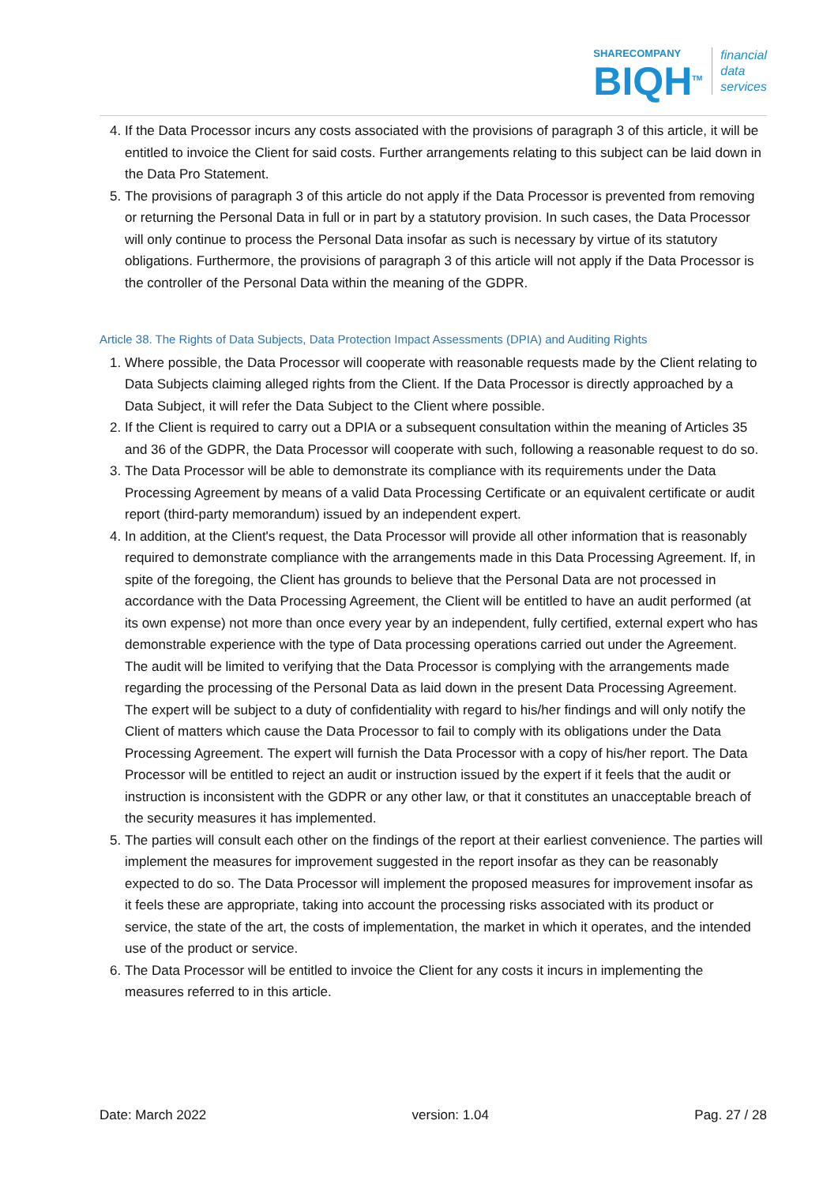SHARECOMPANY
BIQH<sup>TM</sup>
financial
data
services
4. If the Data Processor incurs any costs associated with the provisions of paragraph 3 of this article, it will be entitled to invoice the Client for said costs. Further arrangements relating to this subject can be laid down in the Data Pro Statement.
5. The provisions of paragraph 3 of this article do not apply if the Data Processor is prevented from removing or returning the Personal Data in full or in part by a statutory provision. In such cases, the Data Processor will only continue to process the Personal Data insofar as such is necessary by virtue of its statutory obligations. Furthermore, the provisions of paragraph 3 of this article will not apply if the Data Processor is the controller of the Personal Data within the meaning of the GDPR.
Article 38. The Rights of Data Subjects, Data Protection Impact Assessments (DPIA) and Auditing Rights
1. Where possible, the Data Processor will cooperate with reasonable requests made by the Client relating to Data Subjects claiming alleged rights from the Client. If the Data Processor is directly approached by a Data Subject, it will refer the Data Subject to the Client where possible.
2. If the Client is required to carry out a DPIA or a subsequent consultation within the meaning of Articles 35 and 36 of the GDPR, the Data Processor will cooperate with such, following a reasonable request to do so.
3. The Data Processor will be able to demonstrate its compliance with its requirements under the Data Processing Agreement by means of a valid Data Processing Certificate or an equivalent certificate or audit report (third-party memorandum) issued by an independent expert.
4. In addition, at the Client's request, the Data Processor will provide all other information that is reasonably required to demonstrate compliance with the arrangements made in this Data Processing Agreement. If, in spite of the foregoing, the Client has grounds to believe that the Personal Data are not processed in accordance with the Data Processing Agreement, the Client will be entitled to have an audit performed (at its own expense) not more than once every year by an independent, fully certified, external expert who has demonstrable experience with the type of Data processing operations carried out under the Agreement. The audit will be limited to verifying that the Data Processor is complying with the arrangements made regarding the processing of the Personal Data as laid down in the present Data Processing Agreement. The expert will be subject to a duty of confidentiality with regard to his/her findings and will only notify the Client of matters which cause the Data Processor to fail to comply with its obligations under the Data Processing Agreement. The expert will furnish the Data Processor with a copy of his/her report. The Data Processor will be entitled to reject an audit or instruction issued by the expert if it feels that the audit or instruction is inconsistent with the GDPR or any other law, or that it constitutes an unacceptable breach of the security measures it has implemented.
5. The parties will consult each other on the findings of the report at their earliest convenience. The parties will implement the measures for improvement suggested in the report insofar as they can be reasonably expected to do so. The Data Processor will implement the proposed measures for improvement insofar as it feels these are appropriate, taking into account the processing risks associated with its product or service, the state of the art, the costs of implementation, the market in which it operates, and the intended use of the product or service.
6. The Data Processor will be entitled to invoice the Client for any costs it incurs in implementing the measures referred to in this article.
Date: March 2022 version: 1.04 Pag. 27 / 28